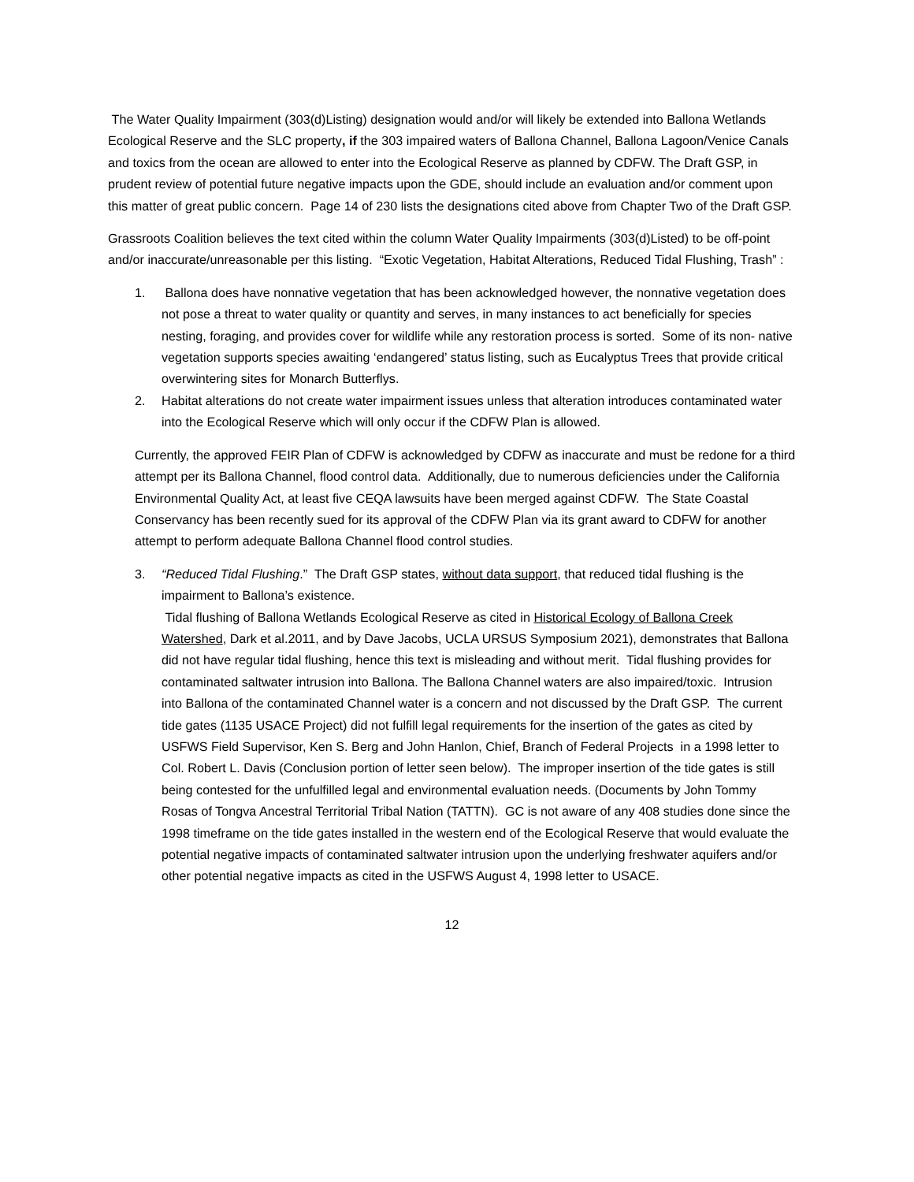The Water Quality Impairment (303(d)Listing) designation would and/or will likely be extended into Ballona Wetlands Ecological Reserve and the SLC property, if the 303 impaired waters of Ballona Channel, Ballona Lagoon/Venice Canals and toxics from the ocean are allowed to enter into the Ecological Reserve as planned by CDFW. The Draft GSP, in prudent review of potential future negative impacts upon the GDE, should include an evaluation and/or comment upon this matter of great public concern. Page 14 of 230 lists the designations cited above from Chapter Two of the Draft GSP.
Grassroots Coalition believes the text cited within the column Water Quality Impairments (303(d)Listed) to be off-point and/or inaccurate/unreasonable per this listing. “Exotic Vegetation, Habitat Alterations, Reduced Tidal Flushing, Trash” :
1. Ballona does have nonnative vegetation that has been acknowledged however, the nonnative vegetation does not pose a threat to water quality or quantity and serves, in many instances to act beneficially for species nesting, foraging, and provides cover for wildlife while any restoration process is sorted. Some of its non- native vegetation supports species awaiting ‘endangered’ status listing, such as Eucalyptus Trees that provide critical overwintering sites for Monarch Butterflys.
2. Habitat alterations do not create water impairment issues unless that alteration introduces contaminated water into the Ecological Reserve which will only occur if the CDFW Plan is allowed.
Currently, the approved FEIR Plan of CDFW is acknowledged by CDFW as inaccurate and must be redone for a third attempt per its Ballona Channel, flood control data. Additionally, due to numerous deficiencies under the California Environmental Quality Act, at least five CEQA lawsuits have been merged against CDFW. The State Coastal Conservancy has been recently sued for its approval of the CDFW Plan via its grant award to CDFW for another attempt to perform adequate Ballona Channel flood control studies.
3. “Reduced Tidal Flushing.” The Draft GSP states, without data support, that reduced tidal flushing is the impairment to Ballona’s existence.
Tidal flushing of Ballona Wetlands Ecological Reserve as cited in Historical Ecology of Ballona Creek Watershed, Dark et al.2011, and by Dave Jacobs, UCLA URSUS Symposium 2021), demonstrates that Ballona did not have regular tidal flushing, hence this text is misleading and without merit. Tidal flushing provides for contaminated saltwater intrusion into Ballona. The Ballona Channel waters are also impaired/toxic. Intrusion into Ballona of the contaminated Channel water is a concern and not discussed by the Draft GSP. The current tide gates (1135 USACE Project) did not fulfill legal requirements for the insertion of the gates as cited by USFWS Field Supervisor, Ken S. Berg and John Hanlon, Chief, Branch of Federal Projects in a 1998 letter to Col. Robert L. Davis (Conclusion portion of letter seen below). The improper insertion of the tide gates is still being contested for the unfulfilled legal and environmental evaluation needs. (Documents by John Tommy Rosas of Tongva Ancestral Territorial Tribal Nation (TATTN). GC is not aware of any 408 studies done since the 1998 timeframe on the tide gates installed in the western end of the Ecological Reserve that would evaluate the potential negative impacts of contaminated saltwater intrusion upon the underlying freshwater aquifers and/or other potential negative impacts as cited in the USFWS August 4, 1998 letter to USACE.
12